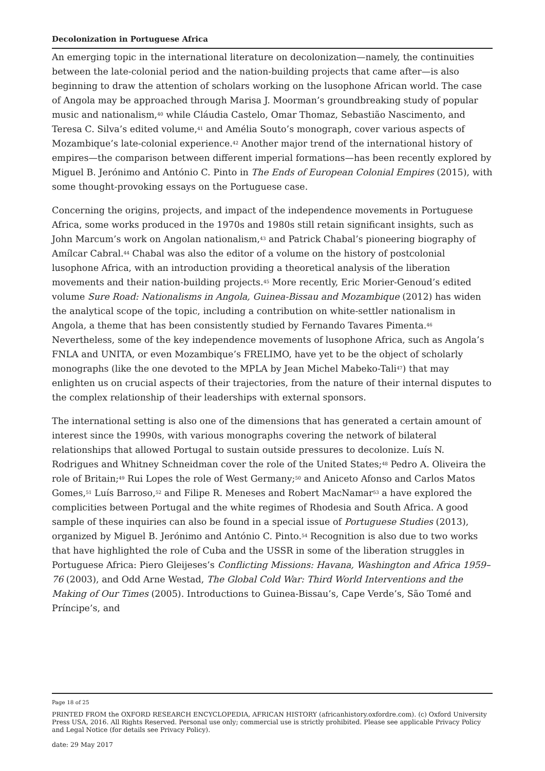Decolonization in Portuguese Africa
An emerging topic in the international literature on decolonization—namely, the continuities between the late-colonial period and the nation-building projects that came after—is also beginning to draw the attention of scholars working on the lusophone African world. The case of Angola may be approached through Marisa J. Moorman’s groundbreaking study of popular music and nationalism,<sup>40</sup> while Cláudia Castelo, Omar Thomaz, Sebastião Nascimento, and Teresa C. Silva’s edited volume,<sup>41</sup> and Amélia Souto’s monograph, cover various aspects of Mozambique’s late-colonial experience.<sup>42</sup> Another major trend of the international history of empires—the comparison between different imperial formations—has been recently explored by Miguel B. Jerónimo and António C. Pinto in The Ends of European Colonial Empires (2015), with some thought-provoking essays on the Portuguese case.
Concerning the origins, projects, and impact of the independence movements in Portuguese Africa, some works produced in the 1970s and 1980s still retain significant insights, such as John Marcum’s work on Angolan nationalism,<sup>43</sup> and Patrick Chabal’s pioneering biography of Amílcar Cabral.<sup>44</sup> Chabal was also the editor of a volume on the history of postcolonial lusophone Africa, with an introduction providing a theoretical analysis of the liberation movements and their nation-building projects.<sup>45</sup> More recently, Eric Morier-Genoud’s edited volume Sure Road: Nationalisms in Angola, Guinea-Bissau and Mozambique (2012) has widen the analytical scope of the topic, including a contribution on white-settler nationalism in Angola, a theme that has been consistently studied by Fernando Tavares Pimenta.<sup>46</sup> Nevertheless, some of the key independence movements of lusophone Africa, such as Angola’s FNLA and UNITA, or even Mozambique’s FRELIMO, have yet to be the object of scholarly monographs (like the one devoted to the MPLA by Jean Michel Mabeko-Tali<sup>47</sup>) that may enlighten us on crucial aspects of their trajectories, from the nature of their internal disputes to the complex relationship of their leaderships with external sponsors.
The international setting is also one of the dimensions that has generated a certain amount of interest since the 1990s, with various monographs covering the network of bilateral relationships that allowed Portugal to sustain outside pressures to decolonize. Luís N. Rodrigues and Whitney Schneidman cover the role of the United States;<sup>48</sup> Pedro A. Oliveira the role of Britain;<sup>49</sup> Rui Lopes the role of West Germany;<sup>50</sup> and Aniceto Afonso and Carlos Matos Gomes,<sup>51</sup> Luís Barroso,<sup>52</sup> and Filipe R. Meneses and Robert MacNamar<sup>53</sup> a have explored the complicities between Portugal and the white regimes of Rhodesia and South Africa. A good sample of these inquiries can also be found in a special issue of Portuguese Studies (2013), organized by Miguel B. Jerónimo and António C. Pinto.<sup>54</sup> Recognition is also due to two works that have highlighted the role of Cuba and the USSR in some of the liberation struggles in Portuguese Africa: Piero Gleijeses’s Conflicting Missions: Havana, Washington and Africa 1959–76 (2003), and Odd Arne Westad, The Global Cold War: Third World Interventions and the Making of Our Times (2005). Introductions to Guinea-Bissau’s, Cape Verde’s, São Tomé and Príncipe’s, and
Page 18 of 25
PRINTED FROM the OXFORD RESEARCH ENCYCLOPEDIA, AFRICAN HISTORY (africanhistory.oxfordre.com). (c) Oxford University Press USA, 2016. All Rights Reserved. Personal use only; commercial use is strictly prohibited. Please see applicable Privacy Policy and Legal Notice (for details see Privacy Policy).
date: 29 May 2017